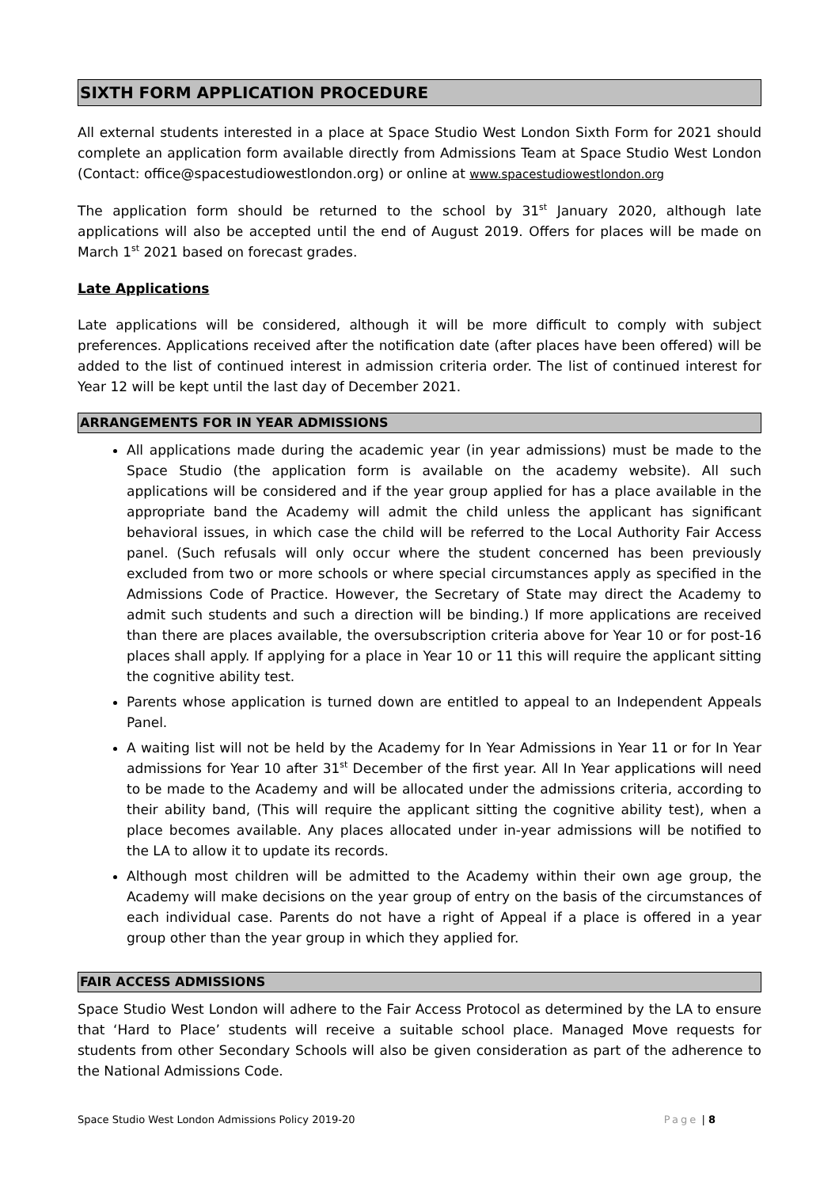SIXTH FORM APPLICATION PROCEDURE
All external students interested in a place at Space Studio West London Sixth Form for 2021 should complete an application form available directly from Admissions Team at Space Studio West London (Contact: office@spacestudiowestlondon.org) or online at www.spacestudiowestlondon.org
The application form should be returned to the school by 31<sup>st</sup> January 2020, although late applications will also be accepted until the end of August 2019. Offers for places will be made on March 1<sup>st</sup> 2021 based on forecast grades.
Late Applications
Late applications will be considered, although it will be more difficult to comply with subject preferences. Applications received after the notification date (after places have been offered) will be added to the list of continued interest in admission criteria order. The list of continued interest for Year 12 will be kept until the last day of December 2021.
ARRANGEMENTS FOR IN YEAR ADMISSIONS
All applications made during the academic year (in year admissions) must be made to the Space Studio (the application form is available on the academy website). All such applications will be considered and if the year group applied for has a place available in the appropriate band the Academy will admit the child unless the applicant has significant behavioral issues, in which case the child will be referred to the Local Authority Fair Access panel. (Such refusals will only occur where the student concerned has been previously excluded from two or more schools or where special circumstances apply as specified in the Admissions Code of Practice. However, the Secretary of State may direct the Academy to admit such students and such a direction will be binding.) If more applications are received than there are places available, the oversubscription criteria above for Year 10 or for post-16 places shall apply. If applying for a place in Year 10 or 11 this will require the applicant sitting the cognitive ability test.
Parents whose application is turned down are entitled to appeal to an Independent Appeals Panel.
A waiting list will not be held by the Academy for In Year Admissions in Year 11 or for In Year admissions for Year 10 after 31<sup>st</sup> December of the first year. All In Year applications will need to be made to the Academy and will be allocated under the admissions criteria, according to their ability band, (This will require the applicant sitting the cognitive ability test), when a place becomes available. Any places allocated under in-year admissions will be notified to the LA to allow it to update its records.
Although most children will be admitted to the Academy within their own age group, the Academy will make decisions on the year group of entry on the basis of the circumstances of each individual case. Parents do not have a right of Appeal if a place is offered in a year group other than the year group in which they applied for.
FAIR ACCESS ADMISSIONS
Space Studio West London will adhere to the Fair Access Protocol as determined by the LA to ensure that ‘Hard to Place’ students will receive a suitable school place. Managed Move requests for students from other Secondary Schools will also be given consideration as part of the adherence to the National Admissions Code.
Space Studio West London Admissions Policy 2019-20 Page | 8